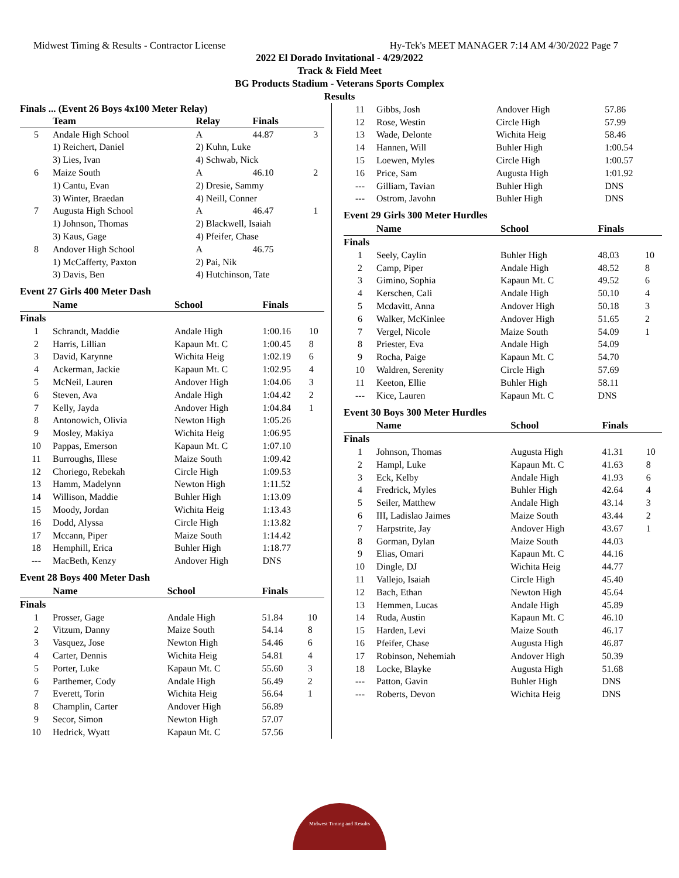Midwest Timing & Results - Contractor License Hy-Tek's MEET MANAGER 7:14 AM 4/30/2022 Page 7
2022 El Dorado Invitational - 4/29/2022
Track & Field Meet
BG Products Stadium - Veterans Sports Complex
Results
Finals ... (Event 26 Boys 4x100 Meter Relay)
| | Team | Relay | Finals | |
| --- | --- | --- | --- | --- |
| 5 | Andale High School | A | 44.87 | 3 |
| | 1) Reichert, Daniel | 2) Kuhn, Luke | | |
| | 3) Lies, Ivan | 4) Schwab, Nick | | |
| 6 | Maize South | A | 46.10 | 2 |
| | 1) Cantu, Evan | 2) Dresie, Sammy | | |
| | 3) Winter, Braedan | 4) Neill, Conner | | |
| 7 | Augusta High School | A | 46.47 | 1 |
| | 1) Johnson, Thomas | 2) Blackwell, Isaiah | | |
| | 3) Kaus, Gage | 4) Pfeifer, Chase | | |
| 8 | Andover High School | A | 46.75 | |
| | 1) McCafferty, Paxton | 2) Pai, Nik | | |
| | 3) Davis, Ben | 4) Hutchinson, Tate | | |
Event 27 Girls 400 Meter Dash
| | Name | School | Finals | |
| --- | --- | --- | --- | --- |
| Finals | | | | |
| 1 | Schrandt, Maddie | Andale High | 1:00.16 | 10 |
| 2 | Harris, Lillian | Kapaun Mt. C | 1:00.45 | 8 |
| 3 | David, Karynne | Wichita Heig | 1:02.19 | 6 |
| 4 | Ackerman, Jackie | Kapaun Mt. C | 1:02.95 | 4 |
| 5 | McNeil, Lauren | Andover High | 1:04.06 | 3 |
| 6 | Steven, Ava | Andale High | 1:04.42 | 2 |
| 7 | Kelly, Jayda | Andover High | 1:04.84 | 1 |
| 8 | Antonowich, Olivia | Newton High | 1:05.26 | |
| 9 | Mosley, Makiya | Wichita Heig | 1:06.95 | |
| 10 | Pappas, Emerson | Kapaun Mt. C | 1:07.10 | |
| 11 | Burroughs, Illese | Maize South | 1:09.42 | |
| 12 | Choriego, Rebekah | Circle High | 1:09.53 | |
| 13 | Hamm, Madelynn | Newton High | 1:11.52 | |
| 14 | Willison, Maddie | Buhler High | 1:13.09 | |
| 15 | Moody, Jordan | Wichita Heig | 1:13.43 | |
| 16 | Dodd, Alyssa | Circle High | 1:13.82 | |
| 17 | Mccann, Piper | Maize South | 1:14.42 | |
| 18 | Hemphill, Erica | Buhler High | 1:18.77 | |
| --- | MacBeth, Kenzy | Andover High | DNS | |
Event 28 Boys 400 Meter Dash
| | Name | School | Finals | |
| --- | --- | --- | --- | --- |
| Finals | | | | |
| 1 | Prosser, Gage | Andale High | 51.84 | 10 |
| 2 | Vitzum, Danny | Maize South | 54.14 | 8 |
| 3 | Vasquez, Jose | Newton High | 54.46 | 6 |
| 4 | Carter, Dennis | Wichita Heig | 54.81 | 4 |
| 5 | Porter, Luke | Kapaun Mt. C | 55.60 | 3 |
| 6 | Parthemer, Cody | Andale High | 56.49 | 2 |
| 7 | Everett, Torin | Wichita Heig | 56.64 | 1 |
| 8 | Champlin, Carter | Andover High | 56.89 | |
| 9 | Secor, Simon | Newton High | 57.07 | |
| 10 | Hedrick, Wyatt | Kapaun Mt. C | 57.56 | |
| 11 | Gibbs, Josh | Andover High | 57.86 | |
| 12 | Rose, Westin | Circle High | 57.99 | |
| 13 | Wade, Delonte | Wichita Heig | 58.46 | |
| 14 | Hannen, Will | Buhler High | 1:00.54 | |
| 15 | Loewen, Myles | Circle High | 1:00.57 | |
| 16 | Price, Sam | Augusta High | 1:01.92 | |
| --- | Gilliam, Tavian | Buhler High | DNS | |
| --- | Ostrom, Javohn | Buhler High | DNS | |
Event 29 Girls 300 Meter Hurdles
| | Name | School | Finals | |
| --- | --- | --- | --- | --- |
| Finals | | | | |
| 1 | Seely, Caylin | Buhler High | 48.03 | 10 |
| 2 | Camp, Piper | Andale High | 48.52 | 8 |
| 3 | Gimino, Sophia | Kapaun Mt. C | 49.52 | 6 |
| 4 | Kerschen, Cali | Andale High | 50.10 | 4 |
| 5 | Mcdavitt, Anna | Andover High | 50.18 | 3 |
| 6 | Walker, McKinlee | Andover High | 51.65 | 2 |
| 7 | Vergel, Nicole | Maize South | 54.09 | 1 |
| 8 | Priester, Eva | Andale High | 54.09 | |
| 9 | Rocha, Paige | Kapaun Mt. C | 54.70 | |
| 10 | Waldren, Serenity | Circle High | 57.69 | |
| 11 | Keeton, Ellie | Buhler High | 58.11 | |
| --- | Kice, Lauren | Kapaun Mt. C | DNS | |
Event 30 Boys 300 Meter Hurdles
| | Name | School | Finals | |
| --- | --- | --- | --- | --- |
| Finals | | | | |
| 1 | Johnson, Thomas | Augusta High | 41.31 | 10 |
| 2 | Hampl, Luke | Kapaun Mt. C | 41.63 | 8 |
| 3 | Eck, Kelby | Andale High | 41.93 | 6 |
| 4 | Fredrick, Myles | Buhler High | 42.64 | 4 |
| 5 | Seiler, Matthew | Andale High | 43.14 | 3 |
| 6 | III, Ladislao Jaimes | Maize South | 43.44 | 2 |
| 7 | Harpstrite, Jay | Andover High | 43.67 | 1 |
| 8 | Gorman, Dylan | Maize South | 44.03 | |
| 9 | Elias, Omari | Kapaun Mt. C | 44.16 | |
| 10 | Dingle, DJ | Wichita Heig | 44.77 | |
| 11 | Vallejo, Isaiah | Circle High | 45.40 | |
| 12 | Bach, Ethan | Newton High | 45.64 | |
| 13 | Hemmen, Lucas | Andale High | 45.89 | |
| 14 | Ruda, Austin | Kapaun Mt. C | 46.10 | |
| 15 | Harden, Levi | Maize South | 46.17 | |
| 16 | Pfeifer, Chase | Augusta High | 46.87 | |
| 17 | Robinson, Nehemiah | Andover High | 50.39 | |
| 18 | Locke, Blayke | Augusta High | 51.68 | |
| --- | Patton, Gavin | Buhler High | DNS | |
| --- | Roberts, Devon | Wichita Heig | DNS | |
Midwest Timing and Results